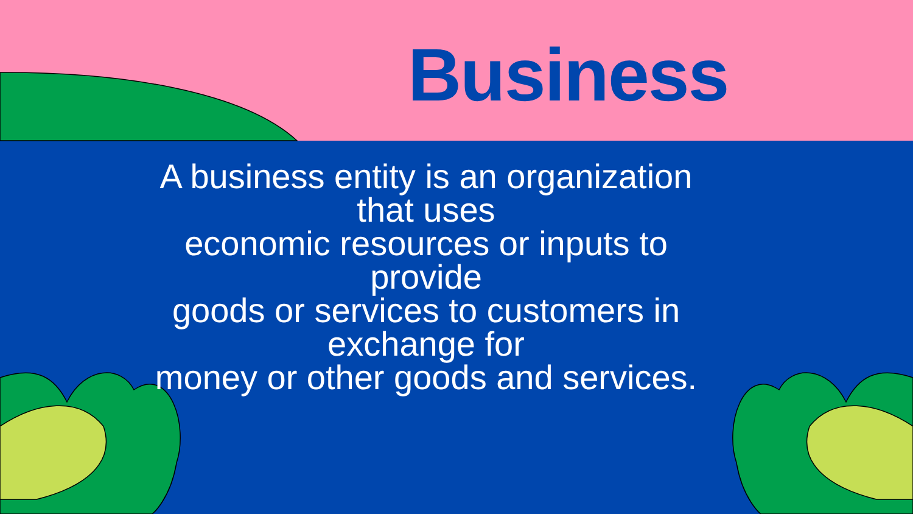Business
A business entity is an organization
that uses
economic resources or inputs to
provide
goods or services to customers in
exchange for
money or other goods and services.